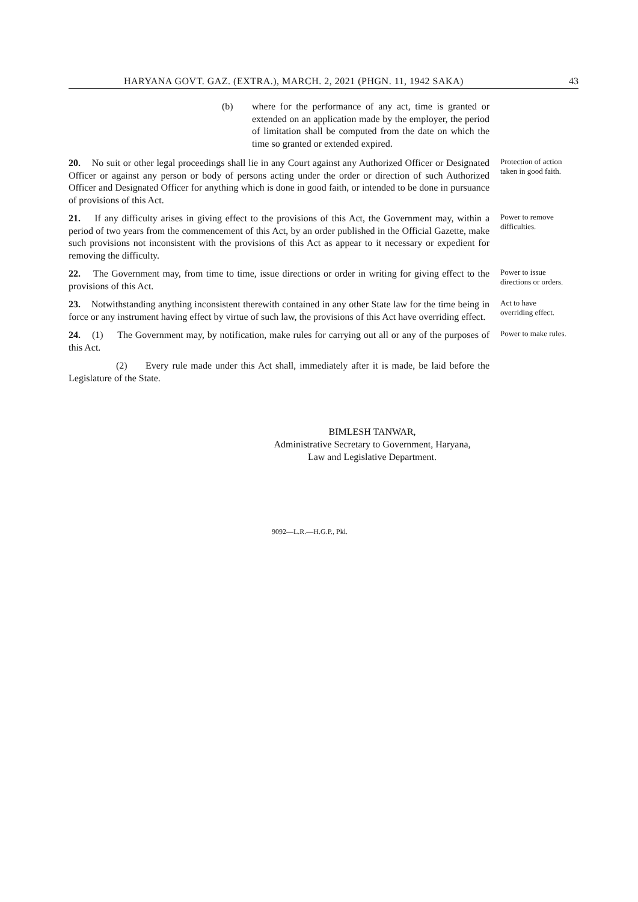HARYANA GOVT. GAZ. (EXTRA.), MARCH. 2, 2021 (PHGN. 11, 1942 SAKA) 43
(b) where for the performance of any act, time is granted or extended on an application made by the employer, the period of limitation shall be computed from the date on which the time so granted or extended expired.
20. No suit or other legal proceedings shall lie in any Court against any Authorized Officer or Designated Officer or against any person or body of persons acting under the order or direction of such Authorized Officer and Designated Officer for anything which is done in good faith, or intended to be done in pursuance of provisions of this Act.
Protection of action taken in good faith.
21. If any difficulty arises in giving effect to the provisions of this Act, the Government may, within a period of two years from the commencement of this Act, by an order published in the Official Gazette, make such provisions not inconsistent with the provisions of this Act as appear to it necessary or expedient for removing the difficulty.
Power to remove difficulties.
22. The Government may, from time to time, issue directions or order in writing for giving effect to the provisions of this Act.
Power to issue directions or orders.
23. Notwithstanding anything inconsistent therewith contained in any other State law for the time being in force or any instrument having effect by virtue of such law, the provisions of this Act have overriding effect.
Act to have overriding effect.
24. (1) The Government may, by notification, make rules for carrying out all or any of the purposes of this Act.
Power to make rules.
(2) Every rule made under this Act shall, immediately after it is made, be laid before the Legislature of the State.
BIMLESH TANWAR,
Administrative Secretary to Government, Haryana,
Law and Legislative Department.
9092—L.R.—H.G.P., Pkl.